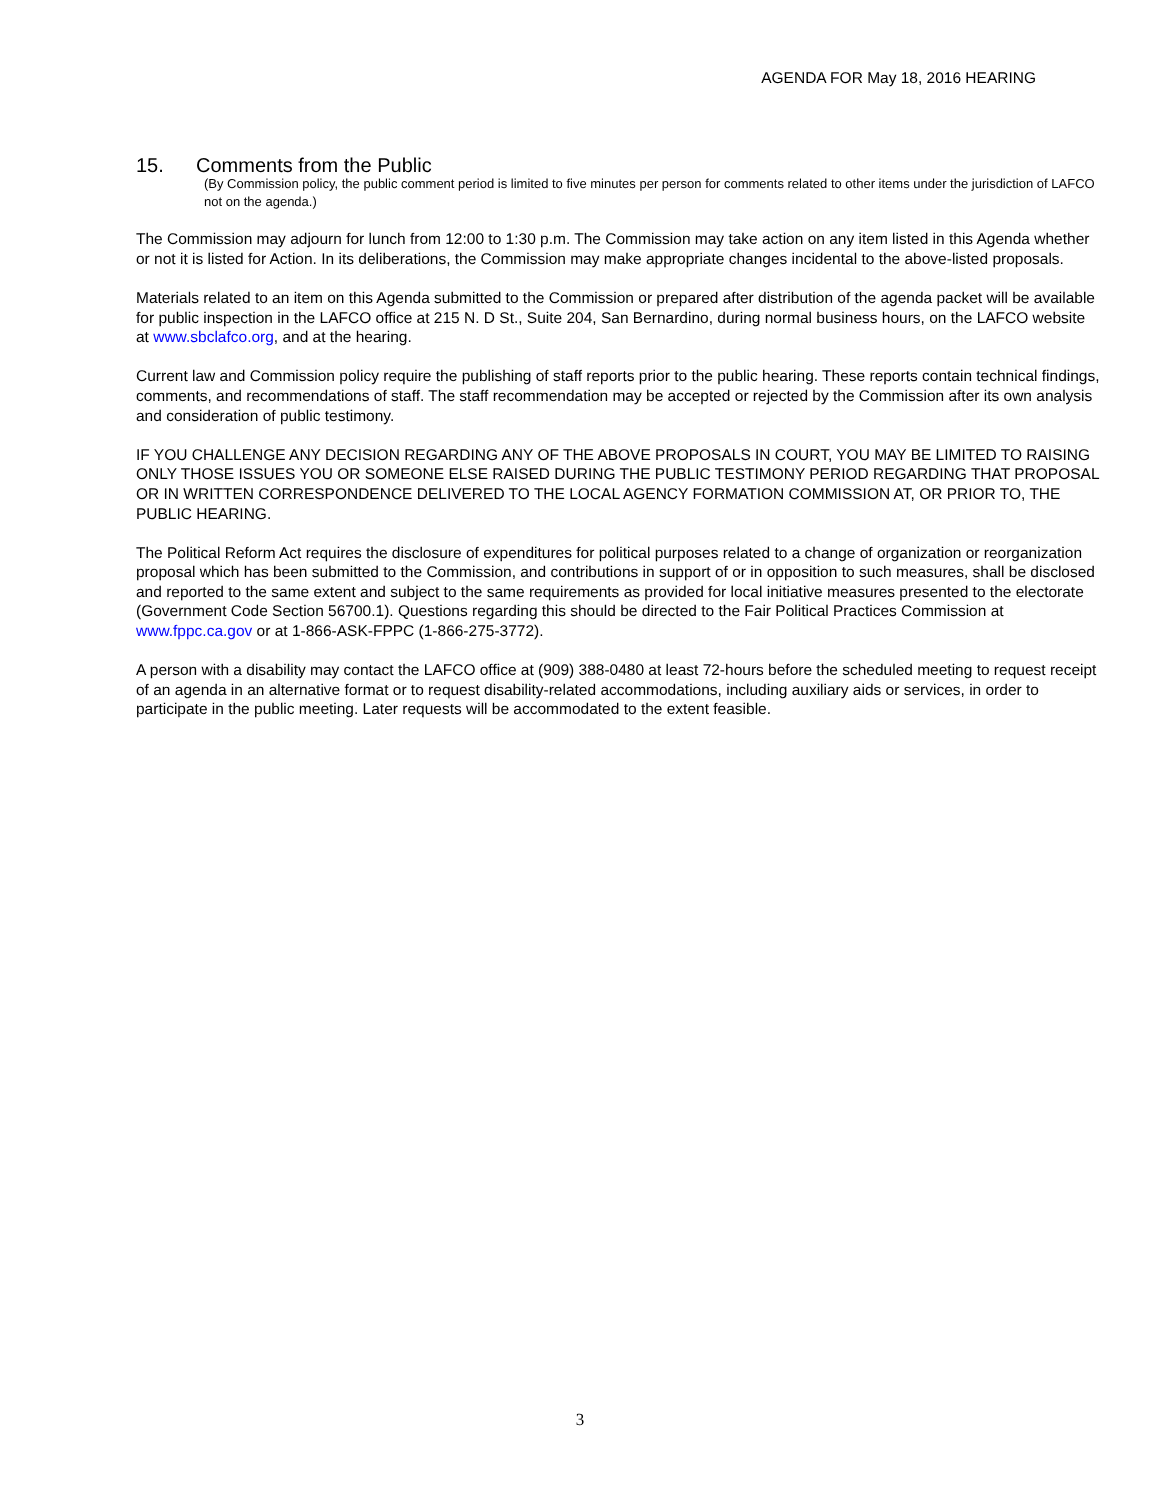AGENDA FOR May 18, 2016 HEARING
15. Comments from the Public
(By Commission policy, the public comment period is limited to five minutes per person for comments related to other items under the jurisdiction of LAFCO not on the agenda.)
The Commission may adjourn for lunch from 12:00 to 1:30 p.m. The Commission may take action on any item listed in this Agenda whether or not it is listed for Action. In its deliberations, the Commission may make appropriate changes incidental to the above-listed proposals.
Materials related to an item on this Agenda submitted to the Commission or prepared after distribution of the agenda packet will be available for public inspection in the LAFCO office at 215 N. D St., Suite 204, San Bernardino, during normal business hours, on the LAFCO website at www.sbclafco.org, and at the hearing.
Current law and Commission policy require the publishing of staff reports prior to the public hearing. These reports contain technical findings, comments, and recommendations of staff. The staff recommendation may be accepted or rejected by the Commission after its own analysis and consideration of public testimony.
IF YOU CHALLENGE ANY DECISION REGARDING ANY OF THE ABOVE PROPOSALS IN COURT, YOU MAY BE LIMITED TO RAISING ONLY THOSE ISSUES YOU OR SOMEONE ELSE RAISED DURING THE PUBLIC TESTIMONY PERIOD REGARDING THAT PROPOSAL OR IN WRITTEN CORRESPONDENCE DELIVERED TO THE LOCAL AGENCY FORMATION COMMISSION AT, OR PRIOR TO, THE PUBLIC HEARING.
The Political Reform Act requires the disclosure of expenditures for political purposes related to a change of organization or reorganization proposal which has been submitted to the Commission, and contributions in support of or in opposition to such measures, shall be disclosed and reported to the same extent and subject to the same requirements as provided for local initiative measures presented to the electorate (Government Code Section 56700.1). Questions regarding this should be directed to the Fair Political Practices Commission at www.fppc.ca.gov or at 1-866-ASK-FPPC (1-866-275-3772).
A person with a disability may contact the LAFCO office at (909) 388-0480 at least 72-hours before the scheduled meeting to request receipt of an agenda in an alternative format or to request disability-related accommodations, including auxiliary aids or services, in order to participate in the public meeting. Later requests will be accommodated to the extent feasible.
3